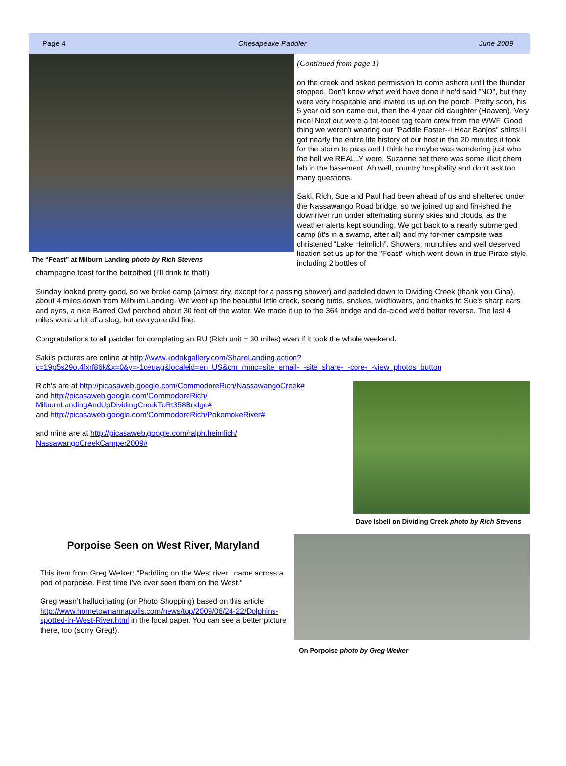Page 4 Chesapeake Paddler June 2009
The “Feast” at Milburn Landing photo by Rich Stevens
(Continued from page 1)
on the creek and asked permission to come ashore until the thunder stopped. Don't know what we'd have done if he'd said "NO", but they were very hospitable and invited us up on the porch. Pretty soon, his 5 year old son came out, then the 4 year old daughter (Heaven). Very nice! Next out were a tat-tooed tag team crew from the WWF. Good thing we weren't wearing our "Paddle Faster--I Hear Banjos" shirts!! I got nearly the entire life history of our host in the 20 minutes it took for the storm to pass and I think he maybe was wondering just who the hell we REALLY were. Suzanne bet there was some illicit chem lab in the basement. Ah well, country hospitality and don't ask too many questions.
Saki, Rich, Sue and Paul had been ahead of us and sheltered under the Nassawango Road bridge, so we joined up and fin-ished the downriver run under alternating sunny skies and clouds, as the weather alerts kept sounding. We got back to a nearly submerged camp (it's in a swamp, after all) and my for-mer campsite was christened “Lake Heimlich”. Showers, munchies and well deserved libation set us up for the "Feast" which went down in true Pirate style, including 2 bottles of
champagne toast for the betrothed (I'll drink to that!)
Sunday looked pretty good, so we broke camp (almost dry, except for a passing shower) and paddled down to Dividing Creek (thank you Gina), about 4 miles down from Milburn Landing. We went up the beautiful little creek, seeing birds, snakes, wildflowers, and thanks to Sue's sharp ears and eyes, a nice Barred Owl perched about 30 feet off the water. We made it up to the 364 bridge and de-cided we'd better reverse. The last 4 miles were a bit of a slog, but everyone did fine.
Congratulations to all paddler for completing an RU (Rich unit = 30 miles) even if it took the whole weekend.
Saki's pictures are online at http://www.kodakgallery.com/ShareLanding.action?c=19p5s29o.4fxrf86k&x=0&y=-1ceuag&localeid=en_US&cm_mmc=site_email-_-site_share-_-core-_-view_photos_button
Rich's are at http://picasaweb.google.com/CommodoreRich/NassawangoCreek#
and http://picasaweb.google.com/CommodoreRich/
MilburnLandingAndUpDividingCreekToRt358Bridge#
and http://picasaweb.google.com/CommodoreRich/PokomokeRiver#
and mine are at http://picasaweb.google.com/ralph.heimlich/
NassawangoCreekCamper2009#
Dave Isbell on Dividing Creek photo by Rich Stevens
Porpoise Seen on West River, Maryland
This item from Greg Welker: “Paddling on the West river I came across a pod of porpoise. First time I've ever seen them on the West.”
Greg wasn’t hallucinating (or Photo Shopping) based on this article http://www.hometownannapolis.com/news/top/2009/06/24-22/Dolphins-spotted-in-West-River.html in the local paper. You can see a better picture there, too (sorry Greg!).
On Porpoise photo by Greg Welker